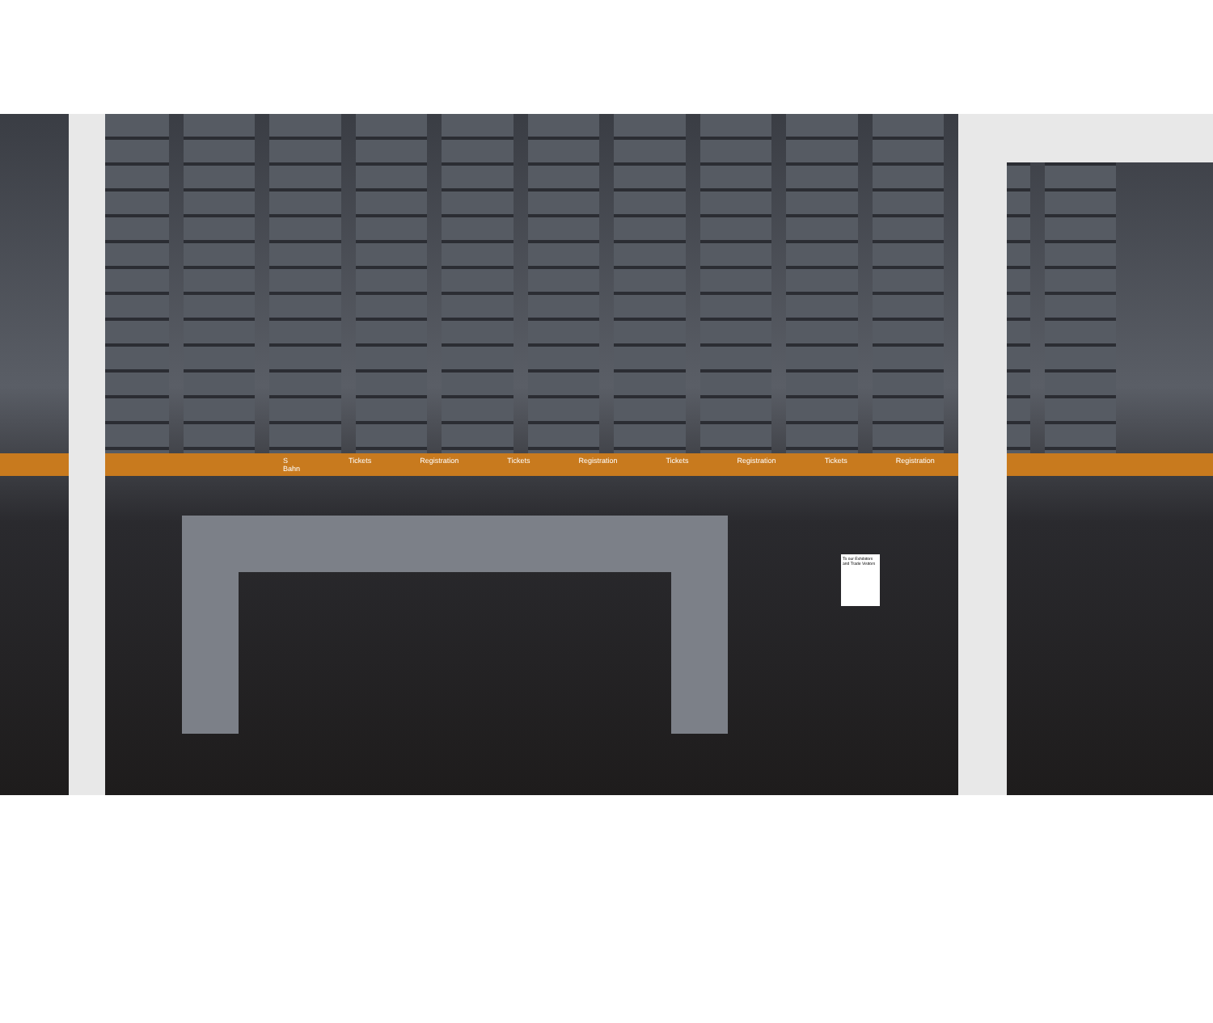S Bahn Tickets Registration Tickets Registration Tickets Registration Tickets Registration
To our Exhibitors and Trade Visitors